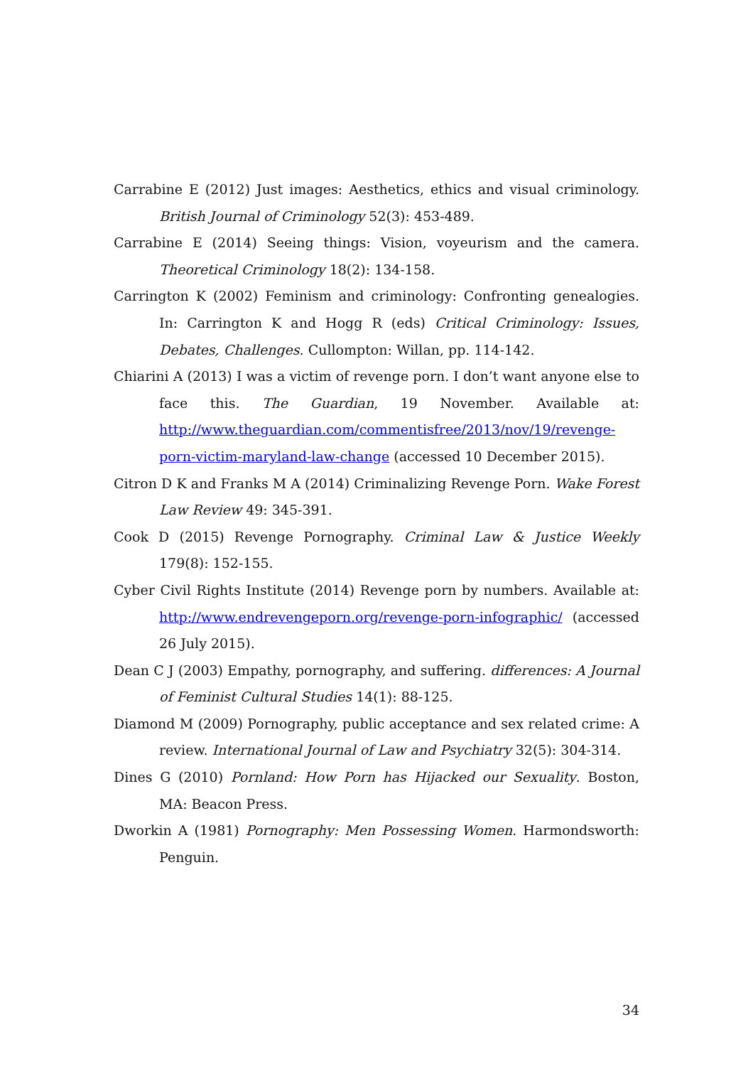Carrabine E (2012) Just images: Aesthetics, ethics and visual criminology. British Journal of Criminology 52(3): 453-489.
Carrabine E (2014) Seeing things: Vision, voyeurism and the camera. Theoretical Criminology 18(2): 134-158.
Carrington K (2002) Feminism and criminology: Confronting genealogies. In: Carrington K and Hogg R (eds) Critical Criminology: Issues, Debates, Challenges. Cullompton: Willan, pp. 114-142.
Chiarini A (2013) I was a victim of revenge porn. I don’t want anyone else to face this. The Guardian, 19 November. Available at: http://www.theguardian.com/commentisfree/2013/nov/19/revenge-porn-victim-maryland-law-change (accessed 10 December 2015).
Citron D K and Franks M A (2014) Criminalizing Revenge Porn. Wake Forest Law Review 49: 345-391.
Cook D (2015) Revenge Pornography. Criminal Law & Justice Weekly 179(8): 152-155.
Cyber Civil Rights Institute (2014) Revenge porn by numbers. Available at: http://www.endrevengeporn.org/revenge-porn-infographic/ (accessed 26 July 2015).
Dean C J (2003) Empathy, pornography, and suffering. differences: A Journal of Feminist Cultural Studies 14(1): 88-125.
Diamond M (2009) Pornography, public acceptance and sex related crime: A review. International Journal of Law and Psychiatry 32(5): 304-314.
Dines G (2010) Pornland: How Porn has Hijacked our Sexuality. Boston, MA: Beacon Press.
Dworkin A (1981) Pornography: Men Possessing Women. Harmondsworth: Penguin.
34